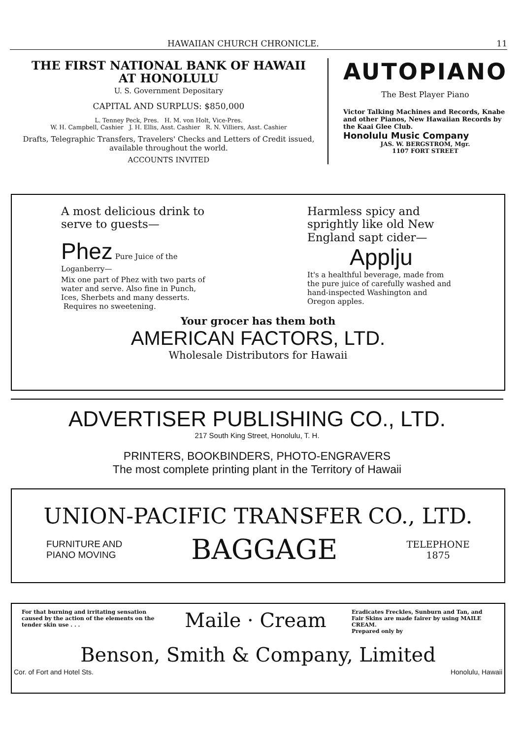HAWAIIAN CHURCH CHRONICLE. 11
THE FIRST NATIONAL BANK OF HAWAII
AT HONOLULU
U. S. Government Depositary
CAPITAL AND SURPLUS: $850,000
L. Tenney Peck, Pres. H. M. von Holt, Vice-Pres.
W. H. Campbell, Cashier J. H. Ellis, Asst. Cashier R. N. Villiers, Asst. Cashier
Drafts, Telegraphic Transfers, Travelers' Checks and Letters of Credit issued, available throughout the world.
ACCOUNTS INVITED
AUTOPIANO
The Best Player Piano
Victor Talking Machines and Records, Knabe and other Pianos, New Hawaiian Records by the Kaai Glee Club.
Honolulu Music Company
JAS. W. BERGSTROM, Mgr.
1107 FORT STREET
A most delicious drink to serve to guests—
Phez Pure Juice of the Loganberry—
Mix one part of Phez with two parts of water and serve. Also fine in Punch, Ices, Sherbets and many desserts.
Requires no sweetening.
Harmless spicy and sprightly like old New England sapt cider—
Applju
It's a healthful beverage, made from the pure juice of carefully washed and hand-inspected Washington and Oregon apples.
Your grocer has them both
AMERICAN FACTORS, LTD.
Wholesale Distributors for Hawaii
ADVERTISER PUBLISHING CO., LTD.
217 South King Street, Honolulu, T. H.
PRINTERS, BOOKBINDERS, PHOTO-ENGRAVERS
The most complete printing plant in the Territory of Hawaii
UNION-PACIFIC TRANSFER CO., LTD.
FURNITURE AND
PIANO MOVING
BAGGAGE
TELEPHONE
1875
For that burning and irritating sensation caused by the action of the elements on the tender skin use . . .
Maile · Cream
Eradicates Freckles, Sunburn and Tan, and Fair Skins are made fairer by using MAILE CREAM.
Prepared only by
Benson, Smith & Company, Limited
Cor. of Fort and Hotel Sts. Honolulu, Hawaii